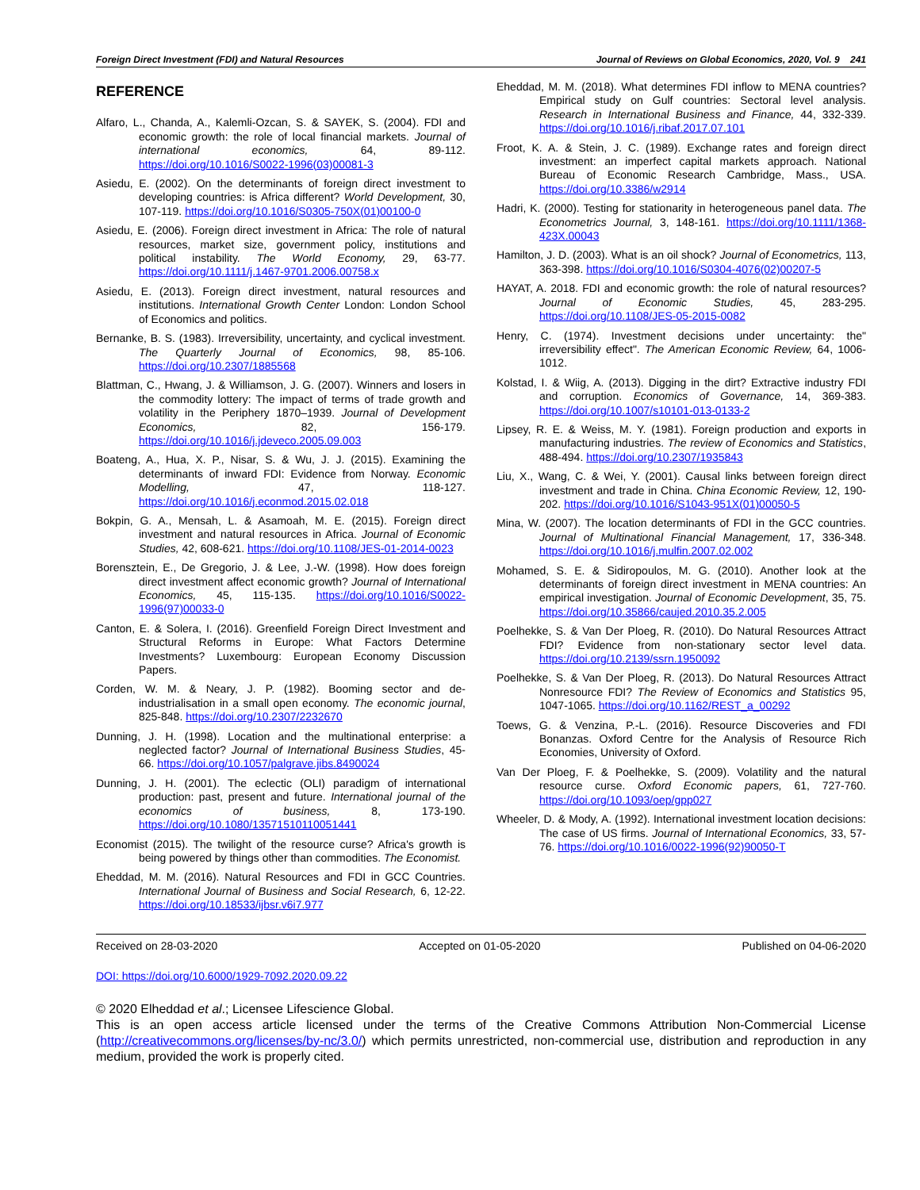Foreign Direct Investment (FDI) and Natural Resources Journal of Reviews on Global Economics, 2020, Vol. 9 241
REFERENCE
Alfaro, L., Chanda, A., Kalemli-Ozcan, S. & SAYEK, S. (2004). FDI and economic growth: the role of local financial markets. Journal of international economics, 64, 89-112. https://doi.org/10.1016/S0022-1996(03)00081-3
Asiedu, E. (2002). On the determinants of foreign direct investment to developing countries: is Africa different? World Development, 30, 107-119. https://doi.org/10.1016/S0305-750X(01)00100-0
Asiedu, E. (2006). Foreign direct investment in Africa: The role of natural resources, market size, government policy, institutions and political instability. The World Economy, 29, 63-77. https://doi.org/10.1111/j.1467-9701.2006.00758.x
Asiedu, E. (2013). Foreign direct investment, natural resources and institutions. International Growth Center London: London School of Economics and politics.
Bernanke, B. S. (1983). Irreversibility, uncertainty, and cyclical investment. The Quarterly Journal of Economics, 98, 85-106. https://doi.org/10.2307/1885568
Blattman, C., Hwang, J. & Williamson, J. G. (2007). Winners and losers in the commodity lottery: The impact of terms of trade growth and volatility in the Periphery 1870–1939. Journal of Development Economics, 82, 156-179. https://doi.org/10.1016/j.jdeveco.2005.09.003
Boateng, A., Hua, X. P., Nisar, S. & Wu, J. J. (2015). Examining the determinants of inward FDI: Evidence from Norway. Economic Modelling, 47, 118-127. https://doi.org/10.1016/j.econmod.2015.02.018
Bokpin, G. A., Mensah, L. & Asamoah, M. E. (2015). Foreign direct investment and natural resources in Africa. Journal of Economic Studies, 42, 608-621. https://doi.org/10.1108/JES-01-2014-0023
Borensztein, E., De Gregorio, J. & Lee, J.-W. (1998). How does foreign direct investment affect economic growth? Journal of International Economics, 45, 115-135. https://doi.org/10.1016/S0022-1996(97)00033-0
Canton, E. & Solera, I. (2016). Greenfield Foreign Direct Investment and Structural Reforms in Europe: What Factors Determine Investments? Luxembourg: European Economy Discussion Papers.
Corden, W. M. & Neary, J. P. (1982). Booming sector and de-industrialisation in a small open economy. The economic journal, 825-848. https://doi.org/10.2307/2232670
Dunning, J. H. (1998). Location and the multinational enterprise: a neglected factor? Journal of International Business Studies, 45-66. https://doi.org/10.1057/palgrave.jibs.8490024
Dunning, J. H. (2001). The eclectic (OLI) paradigm of international production: past, present and future. International journal of the economics of business, 8, 173-190. https://doi.org/10.1080/13571510110051441
Economist (2015). The twilight of the resource curse? Africa's growth is being powered by things other than commodities. The Economist.
Eheddad, M. M. (2016). Natural Resources and FDI in GCC Countries. International Journal of Business and Social Research, 6, 12-22. https://doi.org/10.18533/ijbsr.v6i7.977
Eheddad, M. M. (2018). What determines FDI inflow to MENA countries? Empirical study on Gulf countries: Sectoral level analysis. Research in International Business and Finance, 44, 332-339. https://doi.org/10.1016/j.ribaf.2017.07.101
Froot, K. A. & Stein, J. C. (1989). Exchange rates and foreign direct investment: an imperfect capital markets approach. National Bureau of Economic Research Cambridge, Mass., USA. https://doi.org/10.3386/w2914
Hadri, K. (2000). Testing for stationarity in heterogeneous panel data. The Econometrics Journal, 3, 148-161. https://doi.org/10.1111/1368-423X.00043
Hamilton, J. D. (2003). What is an oil shock? Journal of Econometrics, 113, 363-398. https://doi.org/10.1016/S0304-4076(02)00207-5
HAYAT, A. 2018. FDI and economic growth: the role of natural resources? Journal of Economic Studies, 45, 283-295. https://doi.org/10.1108/JES-05-2015-0082
Henry, C. (1974). Investment decisions under uncertainty: the" irreversibility effect". The American Economic Review, 64, 1006-1012.
Kolstad, I. & Wiig, A. (2013). Digging in the dirt? Extractive industry FDI and corruption. Economics of Governance, 14, 369-383. https://doi.org/10.1007/s10101-013-0133-2
Lipsey, R. E. & Weiss, M. Y. (1981). Foreign production and exports in manufacturing industries. The review of Economics and Statistics, 488-494. https://doi.org/10.2307/1935843
Liu, X., Wang, C. & Wei, Y. (2001). Causal links between foreign direct investment and trade in China. China Economic Review, 12, 190-202. https://doi.org/10.1016/S1043-951X(01)00050-5
Mina, W. (2007). The location determinants of FDI in the GCC countries. Journal of Multinational Financial Management, 17, 336-348. https://doi.org/10.1016/j.mulfin.2007.02.002
Mohamed, S. E. & Sidiropoulos, M. G. (2010). Another look at the determinants of foreign direct investment in MENA countries: An empirical investigation. Journal of Economic Development, 35, 75. https://doi.org/10.35866/caujed.2010.35.2.005
Poelhekke, S. & Van Der Ploeg, R. (2010). Do Natural Resources Attract FDI? Evidence from non-stationary sector level data. https://doi.org/10.2139/ssrn.1950092
Poelhekke, S. & Van Der Ploeg, R. (2013). Do Natural Resources Attract Nonresource FDI? The Review of Economics and Statistics 95, 1047-1065. https://doi.org/10.1162/REST_a_00292
Toews, G. & Venzina, P.-L. (2016). Resource Discoveries and FDI Bonanzas. Oxford Centre for the Analysis of Resource Rich Economies, University of Oxford.
Van Der Ploeg, F. & Poelhekke, S. (2009). Volatility and the natural resource curse. Oxford Economic papers, 61, 727-760. https://doi.org/10.1093/oep/gpp027
Wheeler, D. & Mody, A. (1992). International investment location decisions: The case of US firms. Journal of International Economics, 33, 57-76. https://doi.org/10.1016/0022-1996(92)90050-T
Received on 28-03-2020 Accepted on 01-05-2020 Published on 04-06-2020
DOI: https://doi.org/10.6000/1929-7092.2020.09.22
© 2020 Elheddad et al.; Licensee Lifescience Global.
This is an open access article licensed under the terms of the Creative Commons Attribution Non-Commercial License (http://creativecommons.org/licenses/by-nc/3.0/) which permits unrestricted, non-commercial use, distribution and reproduction in any medium, provided the work is properly cited.